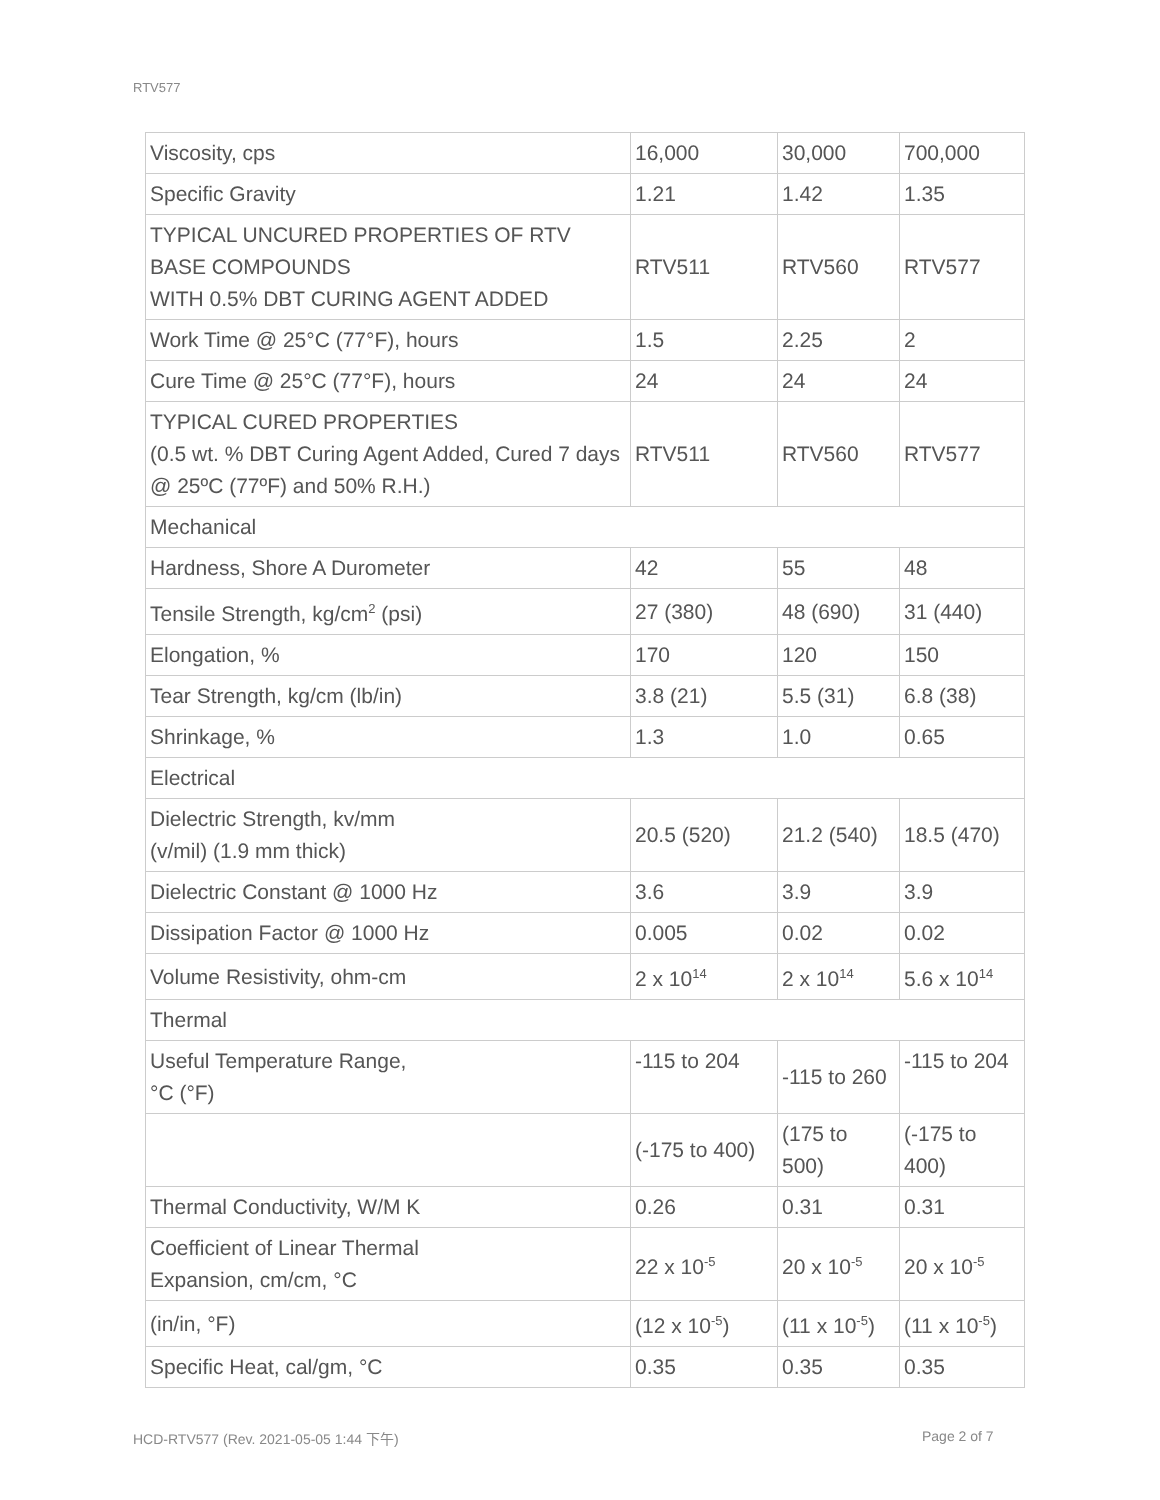RTV577
| Viscosity, cps | 16,000 | 30,000 | 700,000 |
| Specific Gravity | 1.21 | 1.42 | 1.35 |
| TYPICAL UNCURED PROPERTIES OF RTV BASE COMPOUNDS WITH 0.5% DBT CURING AGENT ADDED | RTV511 | RTV560 | RTV577 |
| Work Time @ 25°C (77°F), hours | 1.5 | 2.25 | 2 |
| Cure Time @ 25°C (77°F), hours | 24 | 24 | 24 |
| TYPICAL CURED PROPERTIES (0.5 wt. % DBT Curing Agent Added, Cured 7 days @ 25ºC (77ºF) and 50% R.H.) | RTV511 | RTV560 | RTV577 |
| Mechanical | | | |
| Hardness, Shore A Durometer | 42 | 55 | 48 |
| Tensile Strength, kg/cm<sup>2</sup> (psi) | 27 (380) | 48 (690) | 31 (440) |
| Elongation, % | 170 | 120 | 150 |
| Tear Strength, kg/cm (lb/in) | 3.8 (21) | 5.5 (31) | 6.8 (38) |
| Shrinkage, % | 1.3 | 1.0 | 0.65 |
| Electrical | | | |
| Dielectric Strength, kv/mm (v/mil) (1.9 mm thick) | 20.5 (520) | 21.2 (540) | 18.5 (470) |
| Dielectric Constant @ 1000 Hz | 3.6 | 3.9 | 3.9 |
| Dissipation Factor @ 1000 Hz | 0.005 | 0.02 | 0.02 |
| Volume Resistivity, ohm-cm | 2 x 10<sup>14</sup> | 2 x 10<sup>14</sup> | 5.6 x 10<sup>14</sup> |
| Thermal | | | |
| Useful Temperature Range, °C (°F) | -115 to 204 | -115 to 260 | -115 to 204 |
| | (-175 to 400) | (175 to 500) | (-175 to 400) |
| Thermal Conductivity, W/M K | 0.26 | 0.31 | 0.31 |
| Coefficient of Linear Thermal Expansion, cm/cm, °C | 22 x 10<sup>-5</sup> | 20 x 10<sup>-5</sup> | 20 x 10<sup>-5</sup> |
| (in/in, °F) | (12 x 10<sup>-5</sup>) | (11 x 10<sup>-5</sup>) | (11 x 10<sup>-5</sup>) |
| Specific Heat, cal/gm, °C | 0.35 | 0.35 | 0.35 |
HCD-RTV577 (Rev. 2021-05-05 1:44 下午)
Page 2 of 7